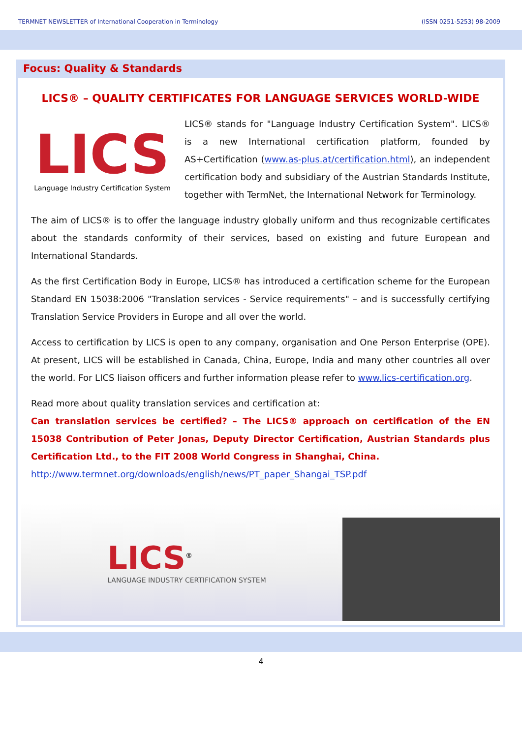TERMNET NEWSLETTER of International Cooperation in Terminology (ISSN 0251-5253) 98-2009
Focus: Quality & Standards
LICS® – QUALITY CERTIFICATES FOR LANGUAGE SERVICES WORLD-WIDE
LICS
Language Industry Certification System
LICS® stands for "Language Industry Certification System". LICS® is a new International certification platform, founded by AS+Certification (www.as-plus.at/certification.html), an independent certification body and subsidiary of the Austrian Standards Institute, together with TermNet, the International Network for Terminology.
The aim of LICS® is to offer the language industry globally uniform and thus recognizable certificates about the standards conformity of their services, based on existing and future European and International Standards.
As the first Certification Body in Europe, LICS® has introduced a certification scheme for the European Standard EN 15038:2006 "Translation services - Service requirements" – and is successfully certifying Translation Service Providers in Europe and all over the world.
Access to certification by LICS is open to any company, organisation and One Person Enterprise (OPE). At present, LICS will be established in Canada, China, Europe, India and many other countries all over the world. For LICS liaison officers and further information please refer to www.lics-certification.org.
Read more about quality translation services and certification at:
Can translation services be certified? – The LICS® approach on certification of the EN 15038 Contribution of Peter Jonas, Deputy Director Certification, Austrian Standards plus Certification Ltd., to the FIT 2008 World Congress in Shanghai, China.
http://www.termnet.org/downloads/english/news/PT_paper_Shangai_TSP.pdf
LICS<sup>®</sup>
LANGUAGE INDUSTRY CERTIFICATION SYSTEM
4